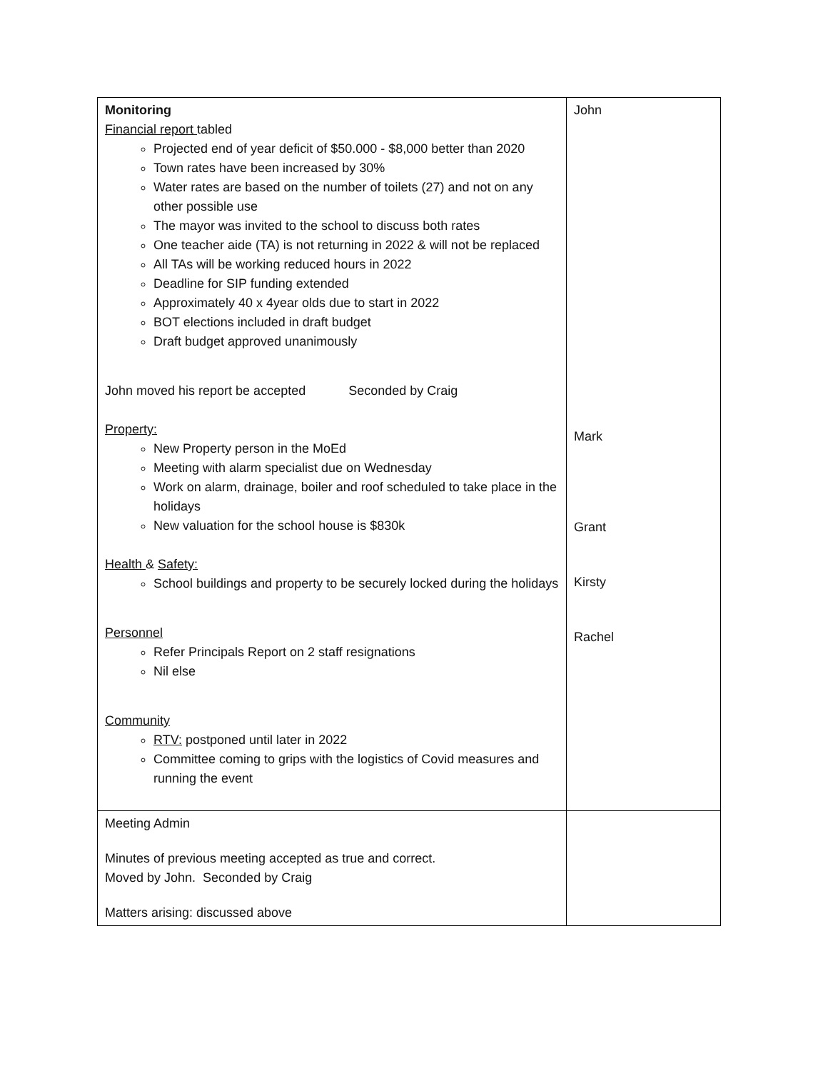| Monitoring Financial report tabled Projected end of year deficit of $50.000 - $8,000 better than 2020 Town rates have been increased by 30% Water rates are based on the number of toilets (27) and not on any other possible use The mayor was invited to the school to discuss both rates One teacher aide (TA) is not returning in 2022 & will not be replaced All TAs will be working reduced hours in 2022 Deadline for SIP funding extended Approximately 40 x 4year olds due to start in 2022 BOT elections included in draft budget Draft budget approved unanimously John moved his report be accepted Seconded by Craig Property: New Property person in the MoEd Meeting with alarm specialist due on Wednesday Work on alarm, drainage, boiler and roof scheduled to take place in the holidays New valuation for the school house is $830k Health & Safety: School buildings and property to be securely locked during the holidays Personnel Refer Principals Report on 2 staff resignations Nil else Community RTV: postponed until later in 2022 Committee coming to grips with the logistics of Covid measures and running the event | John Mark Grant Kirsty Rachel |
| Meeting Admin Minutes of previous meeting accepted as true and correct. Moved by John. Seconded by Craig Matters arising: discussed above | |